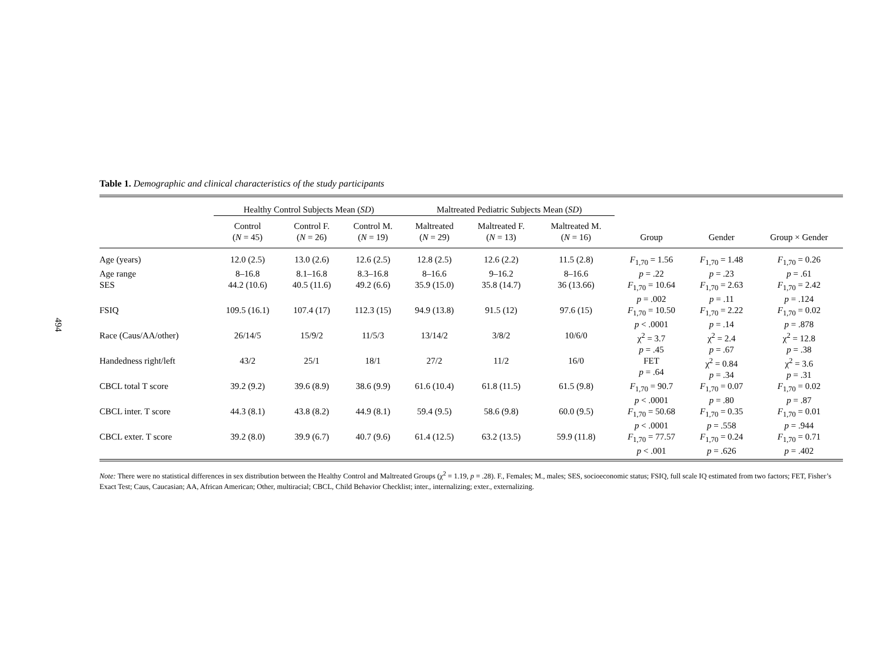494
Table 1. Demographic and clinical characteristics of the study participants
| | Healthy Control Subjects Mean ( SD ) | | | Maltreated Pediatric Subjects Mean ( SD ) | | | | | |
| --- | --- | --- | --- | --- | --- | --- | --- | --- | --- |
| | Control ( N = 45) | Control F. ( N = 26) | Control M. ( N = 19) | Maltreated ( N = 29) | Maltreated F. ( N = 13) | Maltreated M. ( N = 16) | Group | Gender | Group × Gender |
| Age (years) | 12.0 (2.5) | 13.0 (2.6) | 12.6 (2.5) | 12.8 (2.5) | 12.6 (2.2) | 11.5 (2.8) | F<sub>1,70</sub> = 1.56 | F<sub>1,70</sub> = 1.48 | F<sub>1,70</sub> = 0.26 |
| Age range | 8–16.8 | 8.1–16.8 | 8.3–16.8 | 8–16.6 | 9–16.2 | 8–16.6 | p = .22 | p = .23 | p = .61 |
| SES | 44.2 (10.6) | 40.5 (11.6) | 49.2 (6.6) | 35.9 (15.0) | 35.8 (14.7) | 36 (13.66) | F<sub>1,70</sub> = 10.64 p = .002 | F<sub>1,70</sub> = 2.63 p = .11 | F<sub>1,70</sub> = 2.42 p = .124 |
| FSIQ | 109.5 (16.1) | 107.4 (17) | 112.3 (15) | 94.9 (13.8) | 91.5 (12) | 97.6 (15) | F<sub>1,70</sub> = 10.50 p < .0001 | F<sub>1,70</sub> = 2.22 p = .14 | F<sub>1,70</sub> = 0.02 p = .878 |
| Race (Caus/AA/other) | 26/14/5 | 15/9/2 | 11/5/3 | 13/14/2 | 3/8/2 | 10/6/0 | χ<sup>2</sup> = 3.7 p = .45 | χ<sup>2</sup> = 2.4 p = .67 | χ<sup>2</sup> = 12.8 p = .38 |
| Handedness right/left | 43/2 | 25/1 | 18/1 | 27/2 | 11/2 | 16/0 | FET p = .64 | χ<sup>2</sup> = 0.84 p = .34 | χ<sup>2</sup> = 3.6 p = .31 |
| CBCL total T score | 39.2 (9.2) | 39.6 (8.9) | 38.6 (9.9) | 61.6 (10.4) | 61.8 (11.5) | 61.5 (9.8) | F<sub>1,70</sub> = 90.7 p < .0001 | F<sub>1,70</sub> = 0.07 p = .80 | F<sub>1,70</sub> = 0.02 p = .87 |
| CBCL inter. T score | 44.3 (8.1) | 43.8 (8.2) | 44.9 (8.1) | 59.4 (9.5) | 58.6 (9.8) | 60.0 (9.5) | F<sub>1,70</sub> = 50.68 p < .0001 | F<sub>1,70</sub> = 0.35 p = .558 | F<sub>1,70</sub> = 0.01 p = .944 |
| CBCL exter. T score | 39.2 (8.0) | 39.9 (6.7) | 40.7 (9.6) | 61.4 (12.5) | 63.2 (13.5) | 59.9 (11.8) | F<sub>1,70</sub> = 77.57 p < .001 | F<sub>1,70</sub> = 0.24 p = .626 | F<sub>1,70</sub> = 0.71 p = .402 |
Note: There were no statistical differences in sex distribution between the Healthy Control and Maltreated Groups (χ<sup>2</sup> = 1.19, p = .28). F., Females; M., males; SES, socioeconomic status; FSIQ, full scale IQ estimated from two factors; FET, Fisher’s Exact Test; Caus, Caucasian; AA, African American; Other, multiracial; CBCL, Child Behavior Checklist; inter., internalizing; exter., externalizing.